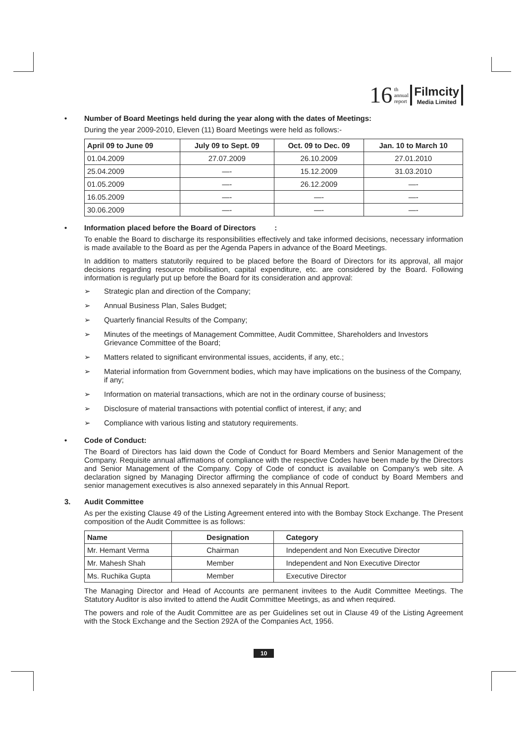16 th
annual
report Filmcity
Media Limited
• Number of Board Meetings held during the year along with the dates of Meetings:
During the year 2009-2010, Eleven (11) Board Meetings were held as follows:-
| April 09 to June 09 | July 09 to Sept. 09 | Oct. 09 to Dec. 09 | Jan. 10 to March 10 |
| --- | --- | --- | --- |
| 01.04.2009 | 27.07.2009 | 26.10.2009 | 27.01.2010 |
| 25.04.2009 | —- | 15.12.2009 | 31.03.2010 |
| 01.05.2009 | —- | 26.12.2009 | —- |
| 16.05.2009 | —- | —- | —- |
| 30.06.2009 | —- | —- | —- |
• Information placed before the Board of Directors :
To enable the Board to discharge its responsibilities effectively and take informed decisions, necessary information is made available to the Board as per the Agenda Papers in advance of the Board Meetings.
In addition to matters statutorily required to be placed before the Board of Directors for its approval, all major decisions regarding resource mobilisation, capital expenditure, etc. are considered by the Board. Following information is regularly put up before the Board for its consideration and approval:
➢ Strategic plan and direction of the Company;
➢ Annual Business Plan, Sales Budget;
➢ Quarterly financial Results of the Company;
➢ Minutes of the meetings of Management Committee, Audit Committee, Shareholders and Investors Grievance Committee of the Board;
➢ Matters related to significant environmental issues, accidents, if any, etc.;
➢ Material information from Government bodies, which may have implications on the business of the Company, if any;
➢ Information on material transactions, which are not in the ordinary course of business;
➢ Disclosure of material transactions with potential conflict of interest, if any; and
➢ Compliance with various listing and statutory requirements.
• Code of Conduct:
The Board of Directors has laid down the Code of Conduct for Board Members and Senior Management of the Company. Requisite annual affirmations of compliance with the respective Codes have been made by the Directors and Senior Management of the Company. Copy of Code of conduct is available on Company’s web site. A declaration signed by Managing Director affirming the compliance of code of conduct by Board Members and senior management executives is also annexed separately in this Annual Report.
3. Audit Committee
As per the existing Clause 49 of the Listing Agreement entered into with the Bombay Stock Exchange. The Present composition of the Audit Committee is as follows:
| Name | Designation | Category |
| --- | --- | --- |
| Mr. Hemant Verma | Chairman | Independent and Non Executive Director |
| Mr. Mahesh Shah | Member | Independent and Non Executive Director |
| Ms. Ruchika Gupta | Member | Executive Director |
The Managing Director and Head of Accounts are permanent invitees to the Audit Committee Meetings. The Statutory Auditor is also invited to attend the Audit Committee Meetings, as and when required.
The powers and role of the Audit Committee are as per Guidelines set out in Clause 49 of the Listing Agreement with the Stock Exchange and the Section 292A of the Companies Act, 1956.
10